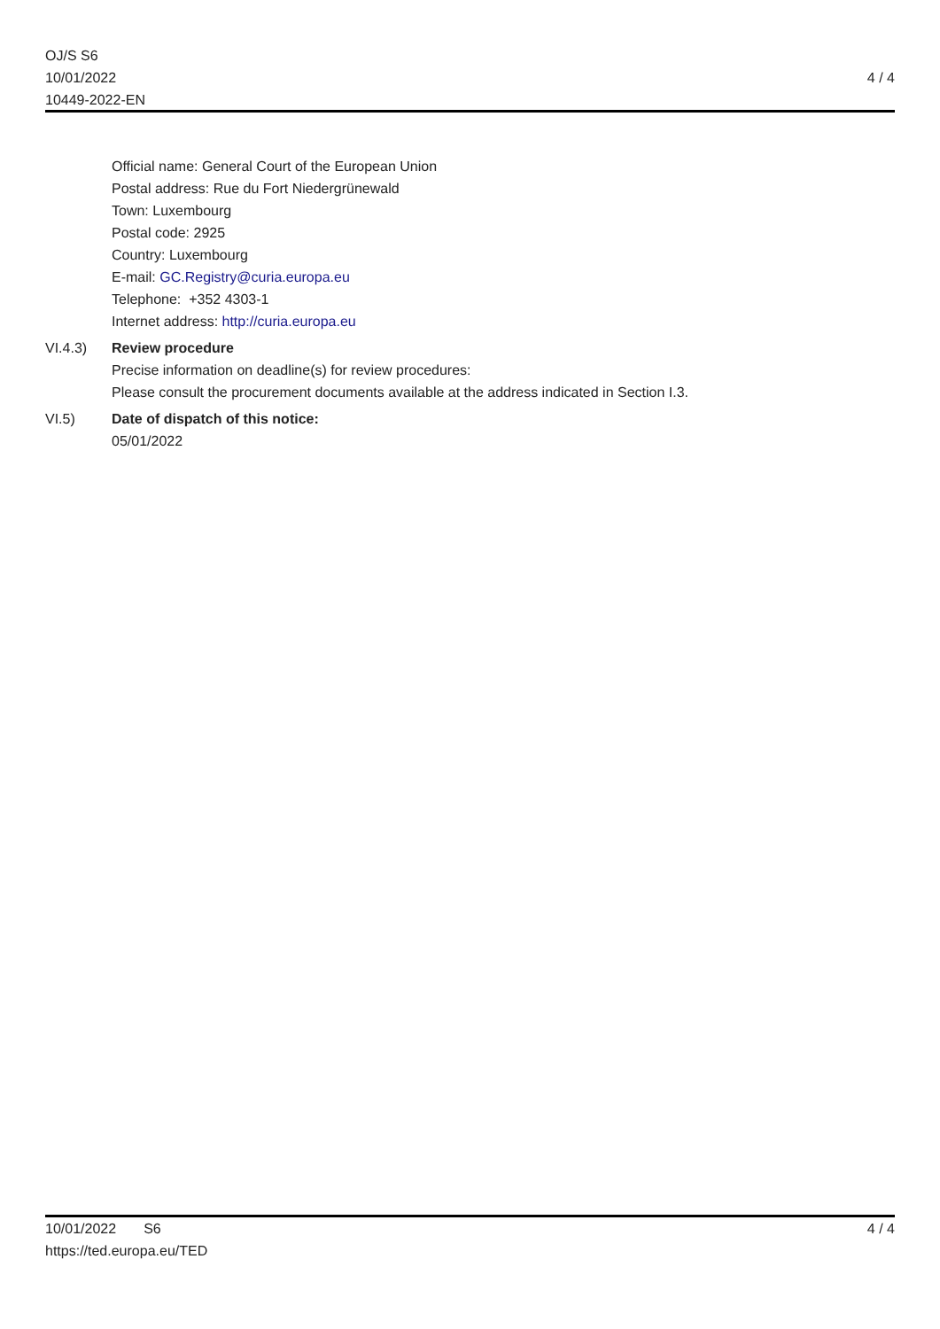OJ/S S6
10/01/2022
10449-2022-EN
4 / 4
Official name: General Court of the European Union
Postal address: Rue du Fort Niedergrünewald
Town: Luxembourg
Postal code: 2925
Country: Luxembourg
E-mail: GC.Registry@curia.europa.eu
Telephone: +352 4303-1
Internet address: http://curia.europa.eu
VI.4.3) Review procedure
Precise information on deadline(s) for review procedures:
Please consult the procurement documents available at the address indicated in Section I.3.
VI.5) Date of dispatch of this notice:
05/01/2022
10/01/2022 S6
https://ted.europa.eu/TED
4 / 4